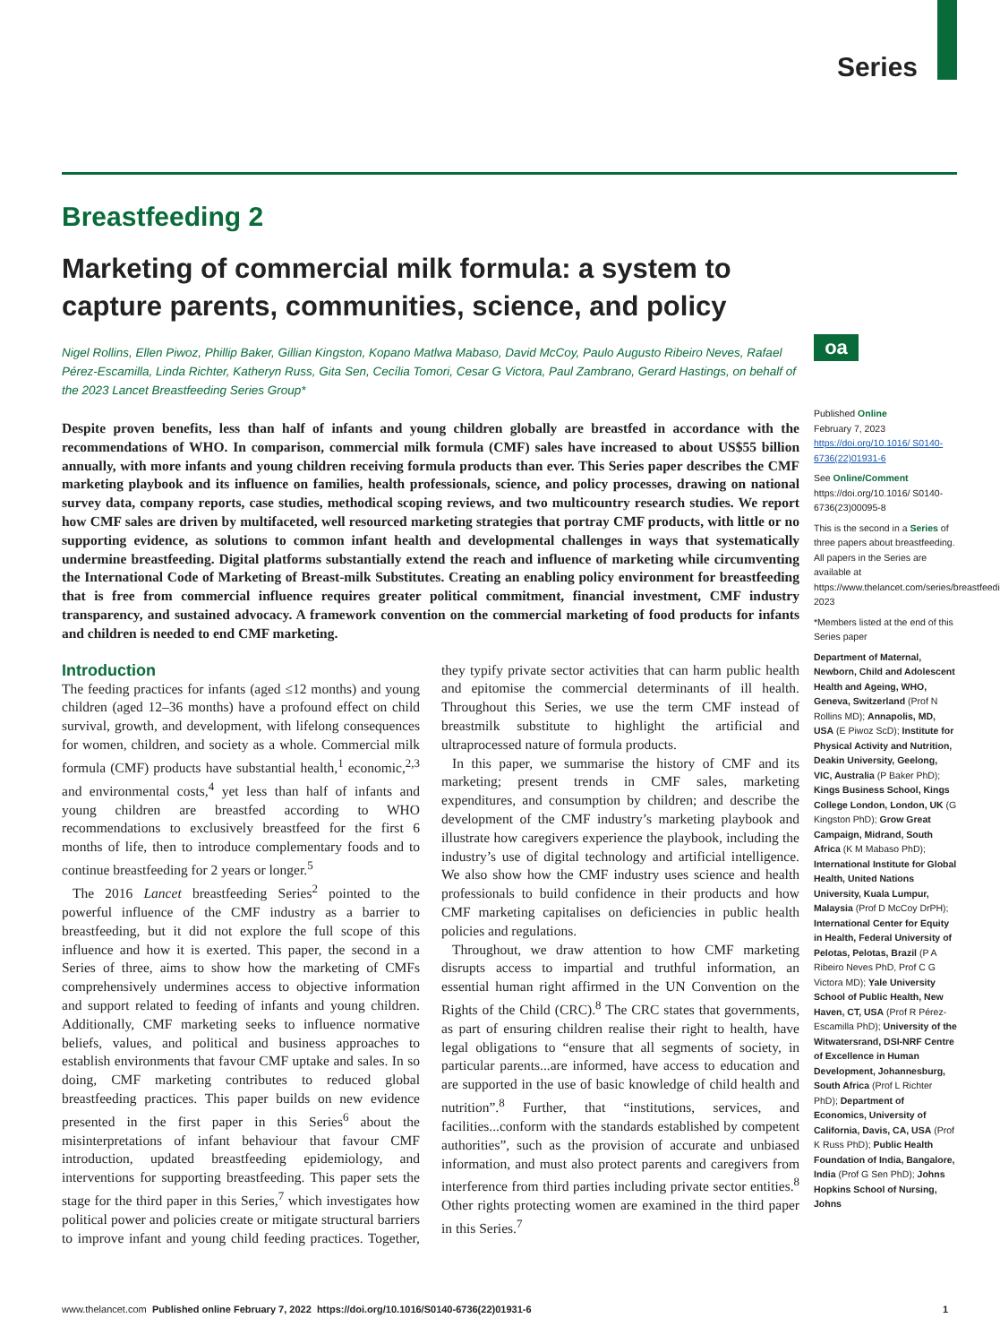Series
Breastfeeding 2
Marketing of commercial milk formula: a system to capture parents, communities, science, and policy
Nigel Rollins, Ellen Piwoz, Phillip Baker, Gillian Kingston, Kopano Matlwa Mabaso, David McCoy, Paulo Augusto Ribeiro Neves, Rafael Pérez-Escamilla, Linda Richter, Katheryn Russ, Gita Sen, Cecília Tomori, Cesar G Victora, Paul Zambrano, Gerard Hastings, on behalf of the 2023 Lancet Breastfeeding Series Group*
Despite proven benefits, less than half of infants and young children globally are breastfed in accordance with the recommendations of WHO. In comparison, commercial milk formula (CMF) sales have increased to about US$55 billion annually, with more infants and young children receiving formula products than ever. This Series paper describes the CMF marketing playbook and its influence on families, health professionals, science, and policy processes, drawing on national survey data, company reports, case studies, methodical scoping reviews, and two multicountry research studies. We report how CMF sales are driven by multifaceted, well resourced marketing strategies that portray CMF products, with little or no supporting evidence, as solutions to common infant health and developmental challenges in ways that systematically undermine breastfeeding. Digital platforms substantially extend the reach and influence of marketing while circumventing the International Code of Marketing of Breast-milk Substitutes. Creating an enabling policy environment for breastfeeding that is free from commercial influence requires greater political commitment, financial investment, CMF industry transparency, and sustained advocacy. A framework convention on the commercial marketing of food products for infants and children is needed to end CMF marketing.
Introduction
The feeding practices for infants (aged ≤12 months) and young children (aged 12–36 months) have a profound effect on child survival, growth, and development, with lifelong consequences for women, children, and society as a whole. Commercial milk formula (CMF) products have substantial health,<sup>1</sup> economic,<sup>2,3</sup> and environmental costs,<sup>4</sup> yet less than half of infants and young children are breastfed according to WHO recommendations to exclusively breastfeed for the first 6 months of life, then to introduce complementary foods and to continue breastfeeding for 2 years or longer.<sup>5</sup>
The 2016 Lancet breastfeeding Series<sup>2</sup> pointed to the powerful influence of the CMF industry as a barrier to breastfeeding, but it did not explore the full scope of this influence and how it is exerted. This paper, the second in a Series of three, aims to show how the marketing of CMFs comprehensively undermines access to objective information and support related to feeding of infants and young children. Additionally, CMF marketing seeks to influence normative beliefs, values, and political and business approaches to establish environments that favour CMF uptake and sales. In so doing, CMF marketing contributes to reduced global breastfeeding practices. This paper builds on new evidence presented in the first paper in this Series<sup>6</sup> about the misinterpretations of infant behaviour that favour CMF introduction, updated breastfeeding epidemiology, and interventions for supporting breastfeeding. This paper sets the stage for the third paper in this Series,<sup>7</sup> which investigates how political power and policies create or mitigate structural barriers to improve infant and young child feeding practices. Together, they typify private sector activities that can harm public health and epitomise the commercial determinants of ill health. Throughout this Series, we use the term CMF instead of breastmilk substitute to highlight the artificial and ultraprocessed nature of formula products.
In this paper, we summarise the history of CMF and its marketing; present trends in CMF sales, marketing expenditures, and consumption by children; and describe the development of the CMF industry’s marketing playbook and illustrate how caregivers experience the playbook, including the industry’s use of digital technology and artificial intelligence. We also show how the CMF industry uses science and health professionals to build confidence in their products and how CMF marketing capitalises on deficiencies in public health policies and regulations.
Throughout, we draw attention to how CMF marketing disrupts access to impartial and truthful information, an essential human right affirmed in the UN Convention on the Rights of the Child (CRC).<sup>8</sup> The CRC states that governments, as part of ensuring children realise their right to health, have legal obligations to “ensure that all segments of society, in particular parents...are informed, have access to education and are supported in the use of basic knowledge of child health and nutrition”.<sup>8</sup> Further, that “institutions, services, and facilities...conform with the standards established by competent authorities”, such as the provision of accurate and unbiased information, and must also protect parents and caregivers from interference from third parties including private sector entities.<sup>8</sup> Other rights protecting women are examined in the third paper in this Series.<sup>7</sup>
oa
Published Online
February 7, 2023
https://doi.org/10.1016/ S0140-6736(22)01931-6
See Online/Comment
https://doi.org/10.1016/ S0140-6736(23)00095-8
This is the second in a Series of three papers about breastfeeding. All papers in the Series are available at https://www.thelancet.com/series/breastfeeding-2023
*Members listed at the end of this Series paper
Department of Maternal, Newborn, Child and Adolescent Health and Ageing, WHO, Geneva, Switzerland (Prof N Rollins MD); Annapolis, MD, USA (E Piwoz ScD); Institute for Physical Activity and Nutrition, Deakin University, Geelong, VIC, Australia (P Baker PhD); Kings Business School, Kings College London, London, UK (G Kingston PhD); Grow Great Campaign, Midrand, South Africa (K M Mabaso PhD); International Institute for Global Health, United Nations University, Kuala Lumpur, Malaysia (Prof D McCoy DrPH); International Center for Equity in Health, Federal University of Pelotas, Pelotas, Brazil (P A Ribeiro Neves PhD, Prof C G Victora MD); Yale University School of Public Health, New Haven, CT, USA (Prof R Pérez-Escamilla PhD); University of the Witwatersrand, DSI-NRF Centre of Excellence in Human Development, Johannesburg, South Africa (Prof L Richter PhD); Department of Economics, University of California, Davis, CA, USA (Prof K Russ PhD); Public Health Foundation of India, Bangalore, India (Prof G Sen PhD); Johns Hopkins School of Nursing, Johns
www.thelancet.com Published online February 7, 2022 https://doi.org/10.1016/S0140-6736(22)01931-6 1